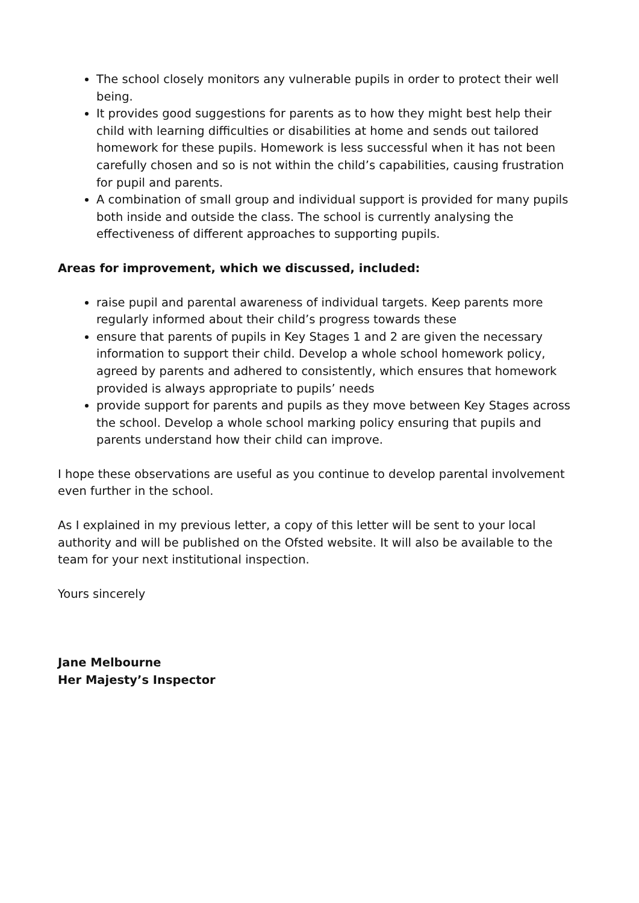The school closely monitors any vulnerable pupils in order to protect their well being.
It provides good suggestions for parents as to how they might best help their child with learning difficulties or disabilities at home and sends out tailored homework for these pupils. Homework is less successful when it has not been carefully chosen and so is not within the child’s capabilities, causing frustration for pupil and parents.
A combination of small group and individual support is provided for many pupils both inside and outside the class. The school is currently analysing the effectiveness of different approaches to supporting pupils.
Areas for improvement, which we discussed, included:
raise pupil and parental awareness of individual targets. Keep parents more regularly informed about their child’s progress towards these
ensure that parents of pupils in Key Stages 1 and 2 are given the necessary information to support their child. Develop a whole school homework policy, agreed by parents and adhered to consistently, which ensures that homework provided is always appropriate to pupils’ needs
provide support for parents and pupils as they move between Key Stages across the school. Develop a whole school marking policy ensuring that pupils and parents understand how their child can improve.
I hope these observations are useful as you continue to develop parental involvement even further in the school.
As I explained in my previous letter, a copy of this letter will be sent to your local authority and will be published on the Ofsted website. It will also be available to the team for your next institutional inspection.
Yours sincerely
Jane Melbourne
Her Majesty’s Inspector